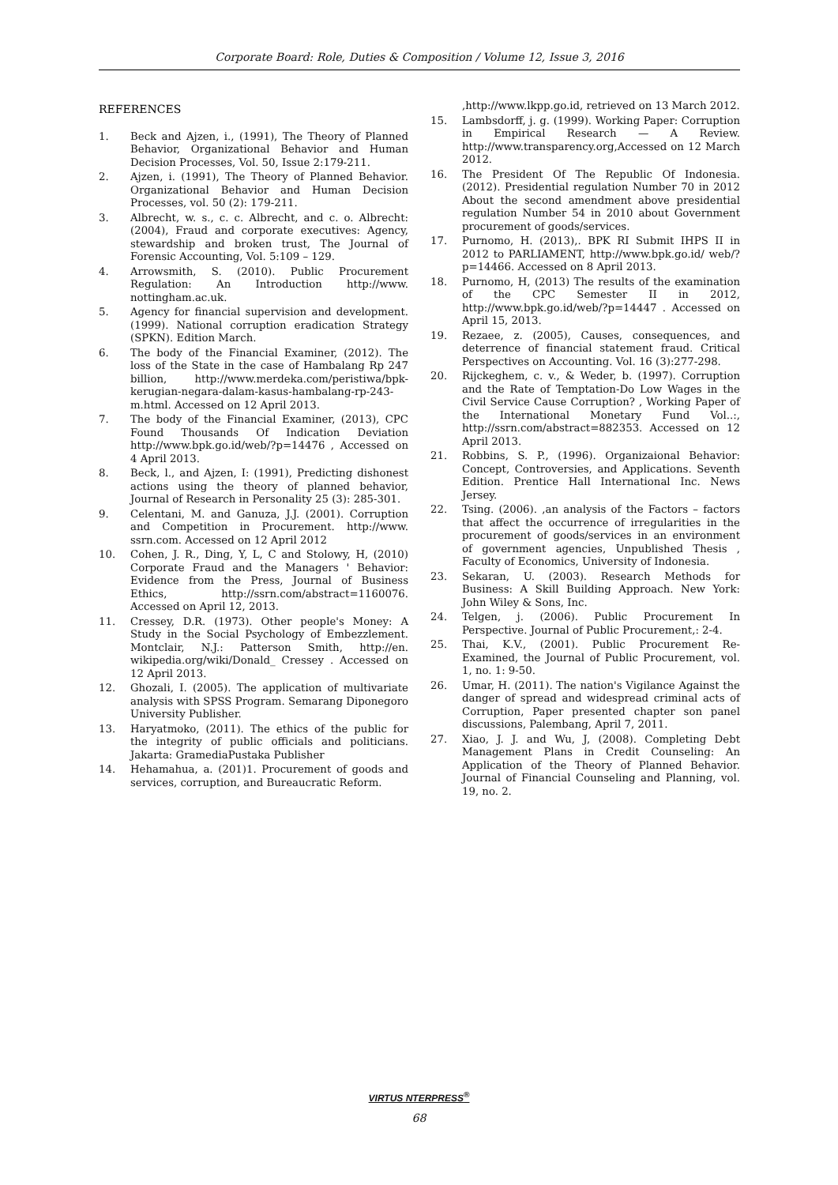Corporate Board: Role, Duties & Composition / Volume 12, Issue 3, 2016
REFERENCES
1. Beck and Ajzen, i., (1991), The Theory of Planned Behavior, Organizational Behavior and Human Decision Processes, Vol. 50, Issue 2:179-211.
2. Ajzen, i. (1991), The Theory of Planned Behavior. Organizational Behavior and Human Decision Processes, vol. 50 (2): 179-211.
3. Albrecht, w. s., c. c. Albrecht, and c. o. Albrecht: (2004), Fraud and corporate executives: Agency, stewardship and broken trust, The Journal of Forensic Accounting, Vol. 5:109 – 129.
4. Arrowsmith, S. (2010). Public Procurement Regulation: An Introduction http://www. nottingham.ac.uk.
5. Agency for financial supervision and development. (1999). National corruption eradication Strategy (SPKN). Edition March.
6. The body of the Financial Examiner, (2012). The loss of the State in the case of Hambalang Rp 247 billion, http://www.merdeka.com/peristiwa/bpk-kerugian-negara-dalam-kasus-hambalang-rp-243-m.html. Accessed on 12 April 2013.
7. The body of the Financial Examiner, (2013), CPC Found Thousands Of Indication Deviation http://www.bpk.go.id/web/?p=14476 , Accessed on 4 April 2013.
8. Beck, l., and Ajzen, I: (1991), Predicting dishonest actions using the theory of planned behavior, Journal of Research in Personality 25 (3): 285-301.
9. Celentani, M. and Ganuza, J.J. (2001). Corruption and Competition in Procurement. http://www. ssrn.com. Accessed on 12 April 2012
10. Cohen, J. R., Ding, Y, L, C and Stolowy, H, (2010) Corporate Fraud and the Managers ' Behavior: Evidence from the Press, Journal of Business Ethics, http://ssrn.com/abstract=1160076. Accessed on April 12, 2013.
11. Cressey, D.R. (1973). Other people's Money: A Study in the Social Psychology of Embezzlement. Montclair, N.J.: Patterson Smith, http://en. wikipedia.org/wiki/Donald_ Cressey . Accessed on 12 April 2013.
12. Ghozali, I. (2005). The application of multivariate analysis with SPSS Program. Semarang Diponegoro University Publisher.
13. Haryatmoko, (2011). The ethics of the public for the integrity of public officials and politicians. Jakarta: GramediaPustaka Publisher
14. Hehamahua, a. (201)1. Procurement of goods and services, corruption, and Bureaucratic Reform.
,http://www.lkpp.go.id, retrieved on 13 March 2012.
15. Lambsdorff, j. g. (1999). Working Paper: Corruption in Empirical Research — A Review. http://www.transparency.org,Accessed on 12 March 2012.
16. The President Of The Republic Of Indonesia. (2012). Presidential regulation Number 70 in 2012 About the second amendment above presidential regulation Number 54 in 2010 about Government procurement of goods/services.
17. Purnomo, H. (2013),. BPK RI Submit IHPS II in 2012 to PARLIAMENT, http://www.bpk.go.id/ web/?p=14466. Accessed on 8 April 2013.
18. Purnomo, H, (2013) The results of the examination of the CPC Semester II in 2012, http://www.bpk.go.id/web/?p=14447 . Accessed on April 15, 2013.
19. Rezaee, z. (2005), Causes, consequences, and deterrence of financial statement fraud. Critical Perspectives on Accounting. Vol. 16 (3):277-298.
20. Rijckeghem, c. v., & Weder, b. (1997). Corruption and the Rate of Temptation-Do Low Wages in the Civil Service Cause Corruption? , Working Paper of the International Monetary Fund Vol..:, http://ssrn.com/abstract=882353. Accessed on 12 April 2013.
21. Robbins, S. P., (1996). Organizaional Behavior: Concept, Controversies, and Applications. Seventh Edition. Prentice Hall International Inc. News Jersey.
22. Tsing. (2006). ,an analysis of the Factors – factors that affect the occurrence of irregularities in the procurement of goods/services in an environment of government agencies, Unpublished Thesis , Faculty of Economics, University of Indonesia.
23. Sekaran, U. (2003). Research Methods for Business: A Skill Building Approach. New York: John Wiley & Sons, Inc.
24. Telgen, j. (2006). Public Procurement In Perspective. Journal of Public Procurement,: 2-4.
25. Thai, K.V., (2001). Public Procurement Re-Examined, the Journal of Public Procurement, vol. 1, no. 1: 9-50.
26. Umar, H. (2011). The nation's Vigilance Against the danger of spread and widespread criminal acts of Corruption, Paper presented chapter son panel discussions, Palembang, April 7, 2011.
27. Xiao, J. J. and Wu, J, (2008). Completing Debt Management Plans in Credit Counseling: An Application of the Theory of Planned Behavior. Journal of Financial Counseling and Planning, vol. 19, no. 2.
VIRTUS NTERPRESS<sup>®</sup>
68